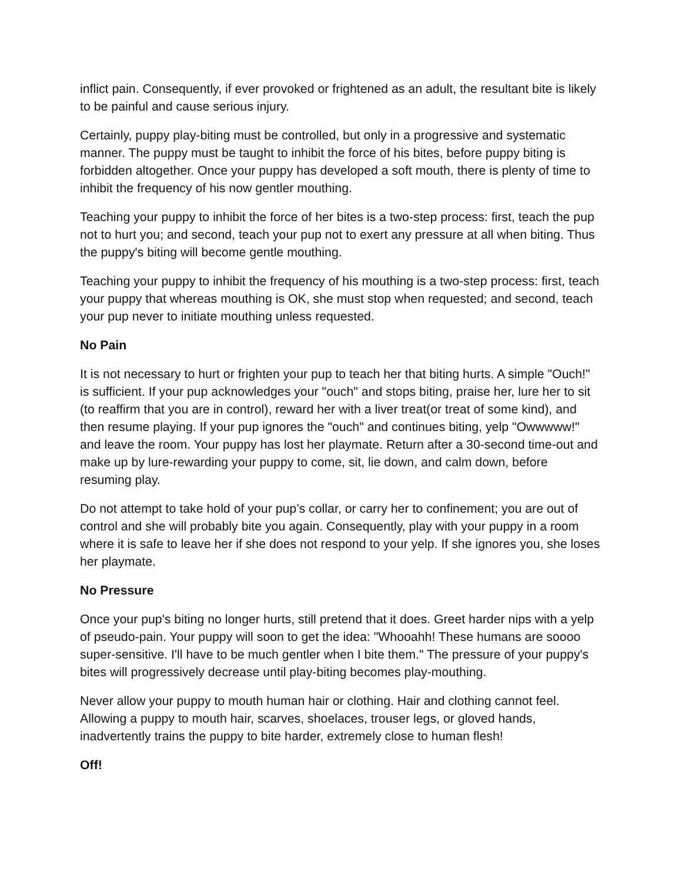inflict pain. Consequently, if ever provoked or frightened as an adult, the resultant bite is likely to be painful and cause serious injury.
Certainly, puppy play-biting must be controlled, but only in a progressive and systematic manner. The puppy must be taught to inhibit the force of his bites, before puppy biting is forbidden altogether. Once your puppy has developed a soft mouth, there is plenty of time to inhibit the frequency of his now gentler mouthing.
Teaching your puppy to inhibit the force of her bites is a two-step process: first, teach the pup not to hurt you; and second, teach your pup not to exert any pressure at all when biting. Thus the puppy's biting will become gentle mouthing.
Teaching your puppy to inhibit the frequency of his mouthing is a two-step process: first, teach your puppy that whereas mouthing is OK, she must stop when requested; and second, teach your pup never to initiate mouthing unless requested.
No Pain
It is not necessary to hurt or frighten your pup to teach her that biting hurts. A simple "Ouch!" is sufficient. If your pup acknowledges your "ouch" and stops biting, praise her, lure her to sit (to reaffirm that you are in control), reward her with a liver treat(or treat of some kind), and then resume playing. If your pup ignores the "ouch" and continues biting, yelp "Owwwww!" and leave the room. Your puppy has lost her playmate. Return after a 30-second time-out and make up by lure-rewarding your puppy to come, sit, lie down, and calm down, before resuming play.
Do not attempt to take hold of your pup’s collar, or carry her to confinement; you are out of control and she will probably bite you again. Consequently, play with your puppy in a room where it is safe to leave her if she does not respond to your yelp. If she ignores you, she loses her playmate.
No Pressure
Once your pup's biting no longer hurts, still pretend that it does. Greet harder nips with a yelp of pseudo-pain. Your puppy will soon to get the idea: "Whooahh! These humans are soooo super-sensitive. I'll have to be much gentler when I bite them." The pressure of your puppy's bites will progressively decrease until play-biting becomes play-mouthing.
Never allow your puppy to mouth human hair or clothing. Hair and clothing cannot feel. Allowing a puppy to mouth hair, scarves, shoelaces, trouser legs, or gloved hands, inadvertently trains the puppy to bite harder, extremely close to human flesh!
Off!